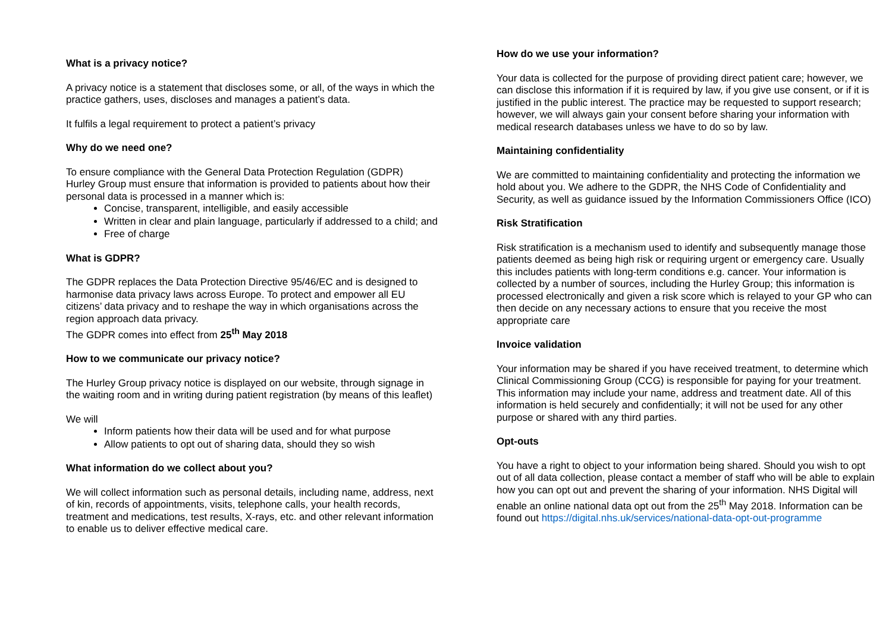What is a privacy notice?
A privacy notice is a statement that discloses some, or all, of the ways in which the practice gathers, uses, discloses and manages a patient’s data.
It fulfils a legal requirement to protect a patient’s privacy
Why do we need one?
To ensure compliance with the General Data Protection Regulation (GDPR) Hurley Group must ensure that information is provided to patients about how their personal data is processed in a manner which is:
Concise, transparent, intelligible, and easily accessible
Written in clear and plain language, particularly if addressed to a child; and
Free of charge
What is GDPR?
The GDPR replaces the Data Protection Directive 95/46/EC and is designed to harmonise data privacy laws across Europe. To protect and empower all EU citizens’ data privacy and to reshape the way in which organisations across the region approach data privacy.
The GDPR comes into effect from 25<sup>th</sup> May 2018
How to we communicate our privacy notice?
The Hurley Group privacy notice is displayed on our website, through signage in the waiting room and in writing during patient registration (by means of this leaflet)
We will
Inform patients how their data will be used and for what purpose
Allow patients to opt out of sharing data, should they so wish
What information do we collect about you?
We will collect information such as personal details, including name, address, next of kin, records of appointments, visits, telephone calls, your health records, treatment and medications, test results, X-rays, etc. and other relevant information to enable us to deliver effective medical care.
How do we use your information?
Your data is collected for the purpose of providing direct patient care; however, we can disclose this information if it is required by law, if you give use consent, or if it is justified in the public interest. The practice may be requested to support research; however, we will always gain your consent before sharing your information with medical research databases unless we have to do so by law.
Maintaining confidentiality
We are committed to maintaining confidentiality and protecting the information we hold about you. We adhere to the GDPR, the NHS Code of Confidentiality and Security, as well as guidance issued by the Information Commissioners Office (ICO)
Risk Stratification
Risk stratification is a mechanism used to identify and subsequently manage those patients deemed as being high risk or requiring urgent or emergency care. Usually this includes patients with long-term conditions e.g. cancer. Your information is collected by a number of sources, including the Hurley Group; this information is processed electronically and given a risk score which is relayed to your GP who can then decide on any necessary actions to ensure that you receive the most appropriate care
Invoice validation
Your information may be shared if you have received treatment, to determine which Clinical Commissioning Group (CCG) is responsible for paying for your treatment. This information may include your name, address and treatment date. All of this information is held securely and confidentially; it will not be used for any other purpose or shared with any third parties.
Opt-outs
You have a right to object to your information being shared. Should you wish to opt out of all data collection, please contact a member of staff who will be able to explain how you can opt out and prevent the sharing of your information. NHS Digital will enable an online national data opt out from the 25<sup>th</sup> May 2018. Information can be found out https://digital.nhs.uk/services/national-data-opt-out-programme